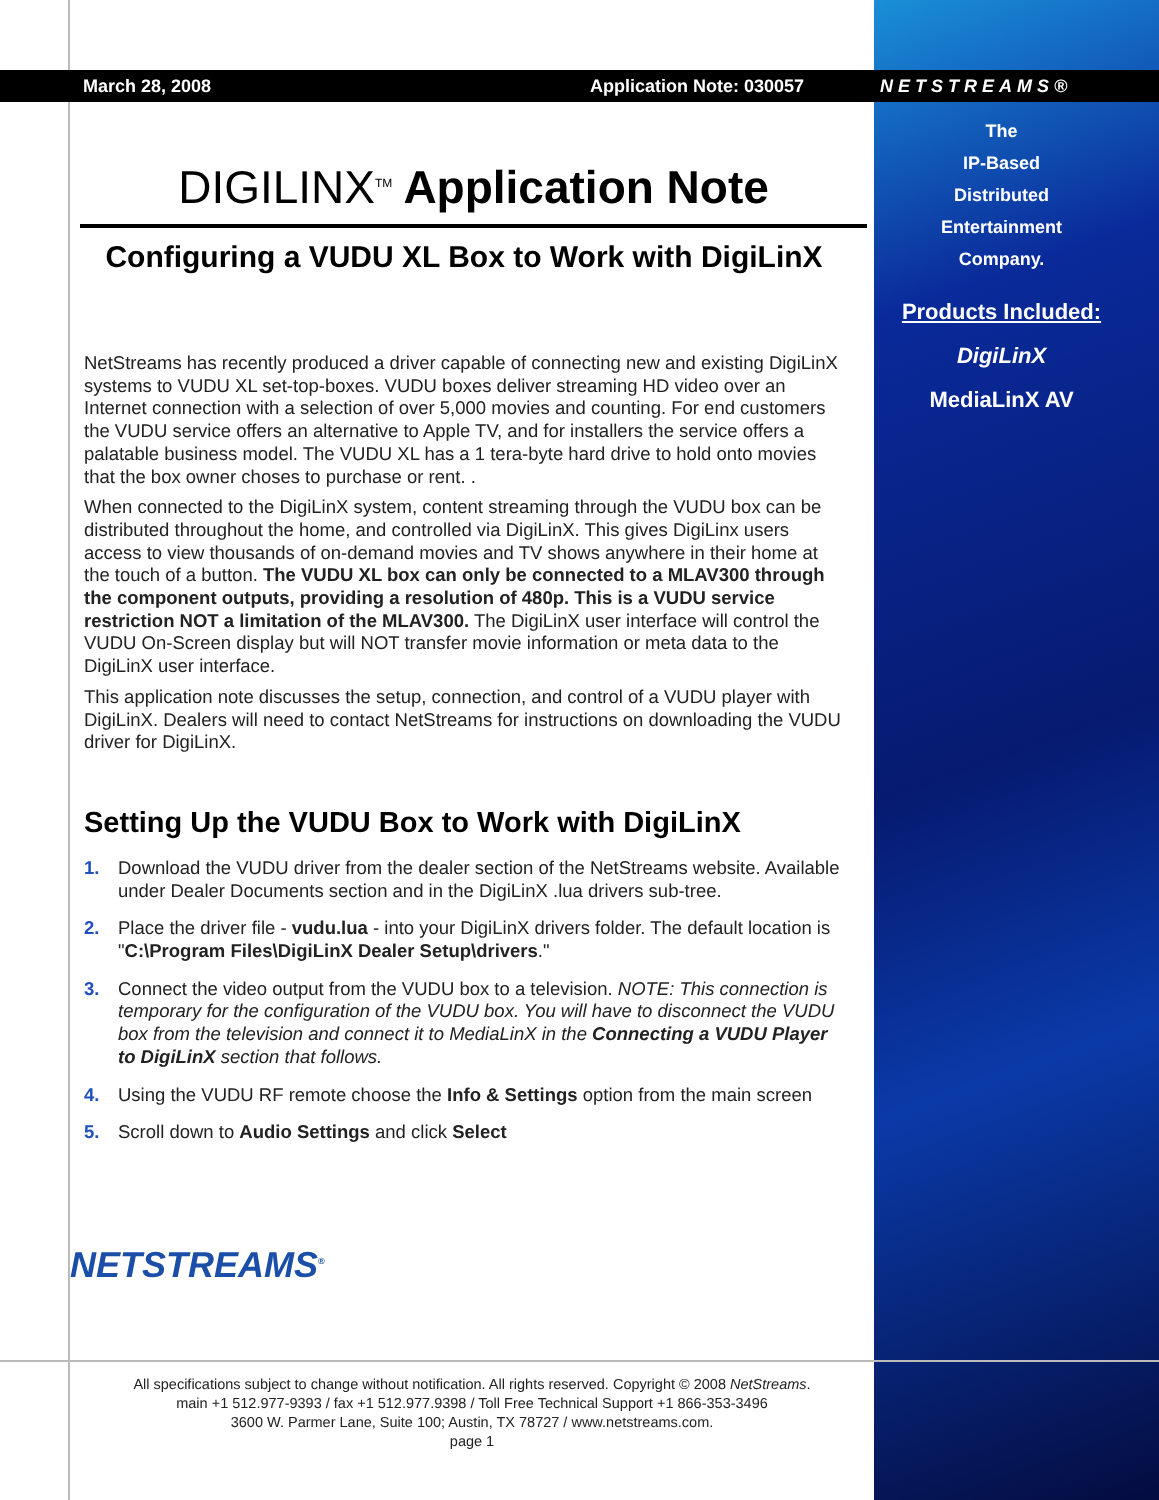March 28, 2008 Application Note: 030057 NETSTREAMS®
The
IP-Based
Distributed
Entertainment
Company.
Products Included:
DigiLinX
MediaLinX AV
DIGILINX<sup>TM</sup> Application Note
Configuring a VUDU XL Box to Work with DigiLinX
NetStreams has recently produced a driver capable of connecting new and existing DigiLinX systems to VUDU XL set-top-boxes. VUDU boxes deliver streaming HD video over an Internet connection with a selection of over 5,000 movies and counting. For end customers the VUDU service offers an alternative to Apple TV, and for installers the service offers a palatable business model. The VUDU XL has a 1 tera-byte hard drive to hold onto movies that the box owner choses to purchase or rent. .
When connected to the DigiLinX system, content streaming through the VUDU box can be distributed throughout the home, and controlled via DigiLinX. This gives DigiLinx users access to view thousands of on-demand movies and TV shows anywhere in their home at the touch of a button. The VUDU XL box can only be connected to a MLAV300 through the component outputs, providing a resolution of 480p. This is a VUDU service restriction NOT a limitation of the MLAV300. The DigiLinX user interface will control the VUDU On-Screen display but will NOT transfer movie information or meta data to the DigiLinX user interface.
This application note discusses the setup, connection, and control of a VUDU player with DigiLinX. Dealers will need to contact NetStreams for instructions on downloading the VUDU driver for DigiLinX.
Setting Up the VUDU Box to Work with DigiLinX
1. Download the VUDU driver from the dealer section of the NetStreams website. Available under Dealer Documents section and in the DigiLinX .lua drivers sub-tree.
2. Place the driver file - vudu.lua - into your DigiLinX drivers folder. The default location is "C:\Program Files\DigiLinX Dealer Setup\drivers."
3. Connect the video output from the VUDU box to a television. NOTE: This connection is temporary for the configuration of the VUDU box. You will have to disconnect the VUDU box from the television and connect it to MediaLinX in the Connecting a VUDU Player to DigiLinX section that follows.
4. Using the VUDU RF remote choose the Info & Settings option from the main screen
5. Scroll down to Audio Settings and click Select
NETSTREAMS<sup>®</sup>
All specifications subject to change without notification. All rights reserved. Copyright © 2008 NetStreams.
main +1 512.977-9393 / fax +1 512.977.9398 / Toll Free Technical Support +1 866-353-3496
3600 W. Parmer Lane, Suite 100; Austin, TX 78727 / www.netstreams.com.
page 1